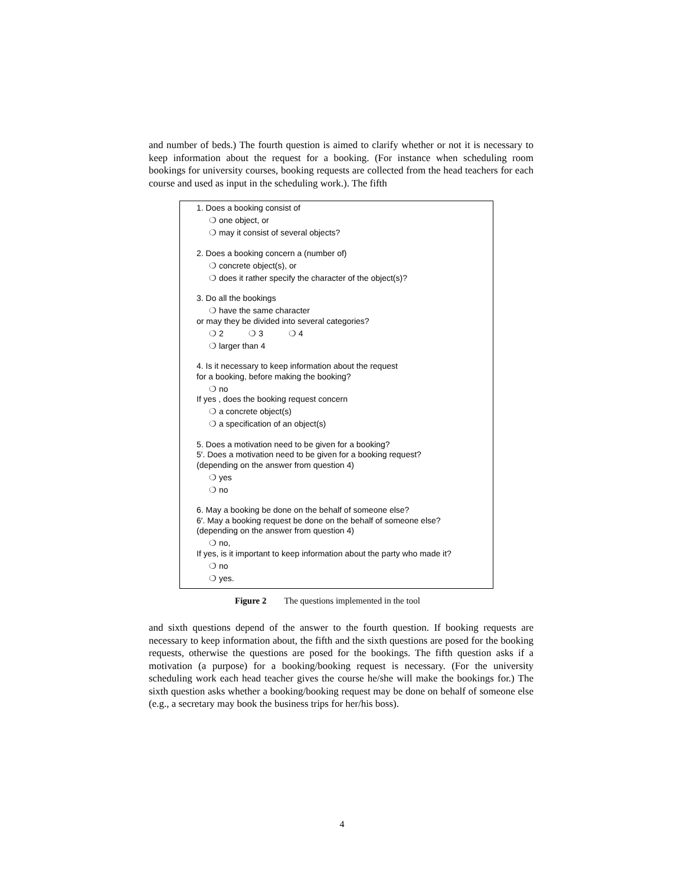and number of beds.) The fourth question is aimed to clarify whether or not it is necessary to keep information about the request for a booking. (For instance when scheduling room bookings for university courses, booking requests are collected from the head teachers for each course and used as input in the scheduling work.). The fifth
1. Does a booking consist of
❍ one object, or
❍ may it consist of several objects?
2. Does a booking concern a (number of)
❍ concrete object(s), or
❍ does it rather specify the character of the object(s)?
3. Do all the bookings
❍ have the same character
or may they be divided into several categories?
❍ 2 ❍ 3 ❍ 4
❍ larger than 4
4. Is it necessary to keep information about the request
for a booking, before making the booking?
❍ no
If yes , does the booking request concern
❍ a concrete object(s)
❍ a specification of an object(s)
5. Does a motivation need to be given for a booking?
5′. Does a motivation need to be given for a booking request?
(depending on the answer from question 4)
❍ yes
❍ no
6. May a booking be done on the behalf of someone else?
6′. May a booking request be done on the behalf of someone else?
(depending on the answer from question 4)
❍ no,
If yes, is it important to keep information about the party who made it?
❍ no
❍ yes.
Figure 2 The questions implemented in the tool
and sixth questions depend of the answer to the fourth question. If booking requests are necessary to keep information about, the fifth and the sixth questions are posed for the booking requests, otherwise the questions are posed for the bookings. The fifth question asks if a motivation (a purpose) for a booking/booking request is necessary. (For the university scheduling work each head teacher gives the course he/she will make the bookings for.) The sixth question asks whether a booking/booking request may be done on behalf of someone else (e.g., a secretary may book the business trips for her/his boss).
4